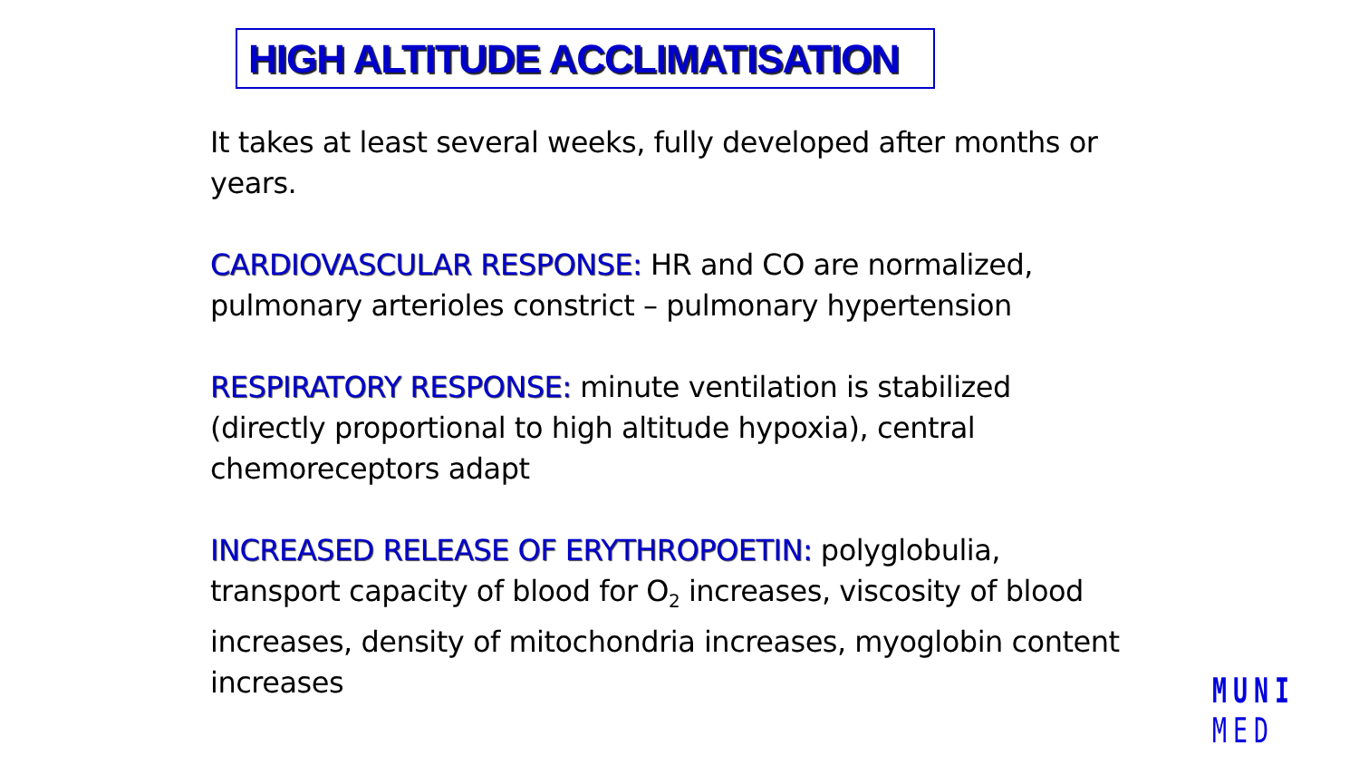HIGH ALTITUDE ACCLIMATISATION
It takes at least several weeks, fully developed after months or years.
CARDIOVASCULAR RESPONSE: HR and CO are normalized, pulmonary arterioles constrict – pulmonary hypertension
RESPIRATORY RESPONSE: minute ventilation is stabilized (directly proportional to high altitude hypoxia), central chemoreceptors adapt
INCREASED RELEASE OF ERYTHROPOETIN: polyglobulia, transport capacity of blood for O<sub>2</sub> increases, viscosity of blood increases, density of mitochondria increases, myoglobin content increases
MUNI
MED